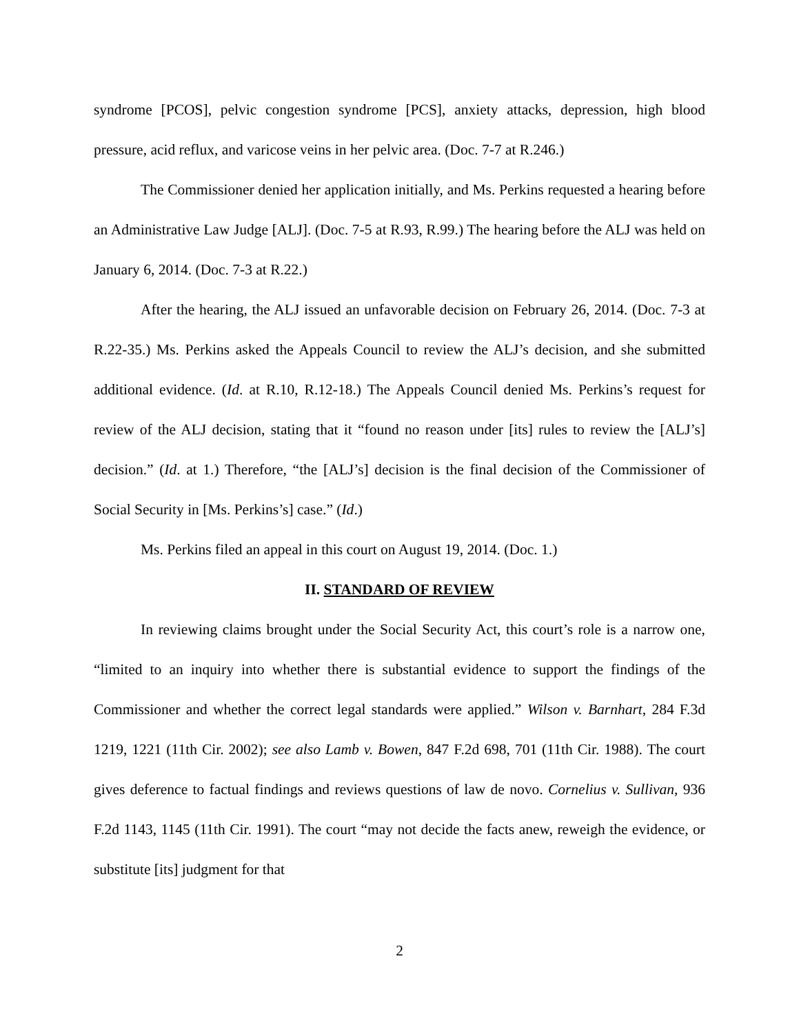syndrome [PCOS], pelvic congestion syndrome [PCS], anxiety attacks, depression, high blood pressure, acid reflux, and varicose veins in her pelvic area. (Doc. 7-7 at R.246.)
The Commissioner denied her application initially, and Ms. Perkins requested a hearing before an Administrative Law Judge [ALJ]. (Doc. 7-5 at R.93, R.99.) The hearing before the ALJ was held on January 6, 2014. (Doc. 7-3 at R.22.)
After the hearing, the ALJ issued an unfavorable decision on February 26, 2014. (Doc. 7-3 at R.22-35.) Ms. Perkins asked the Appeals Council to review the ALJ’s decision, and she submitted additional evidence. (Id. at R.10, R.12-18.) The Appeals Council denied Ms. Perkins’s request for review of the ALJ decision, stating that it “found no reason under [its] rules to review the [ALJ’s] decision.” (Id. at 1.) Therefore, “the [ALJ’s] decision is the final decision of the Commissioner of Social Security in [Ms. Perkins’s] case.” (Id.)
Ms. Perkins filed an appeal in this court on August 19, 2014. (Doc. 1.)
II. STANDARD OF REVIEW
In reviewing claims brought under the Social Security Act, this court’s role is a narrow one, “limited to an inquiry into whether there is substantial evidence to support the findings of the Commissioner and whether the correct legal standards were applied.” Wilson v. Barnhart, 284 F.3d 1219, 1221 (11th Cir. 2002); see also Lamb v. Bowen, 847 F.2d 698, 701 (11th Cir. 1988). The court gives deference to factual findings and reviews questions of law de novo. Cornelius v. Sullivan, 936 F.2d 1143, 1145 (11th Cir. 1991). The court “may not decide the facts anew, reweigh the evidence, or substitute [its] judgment for that
2